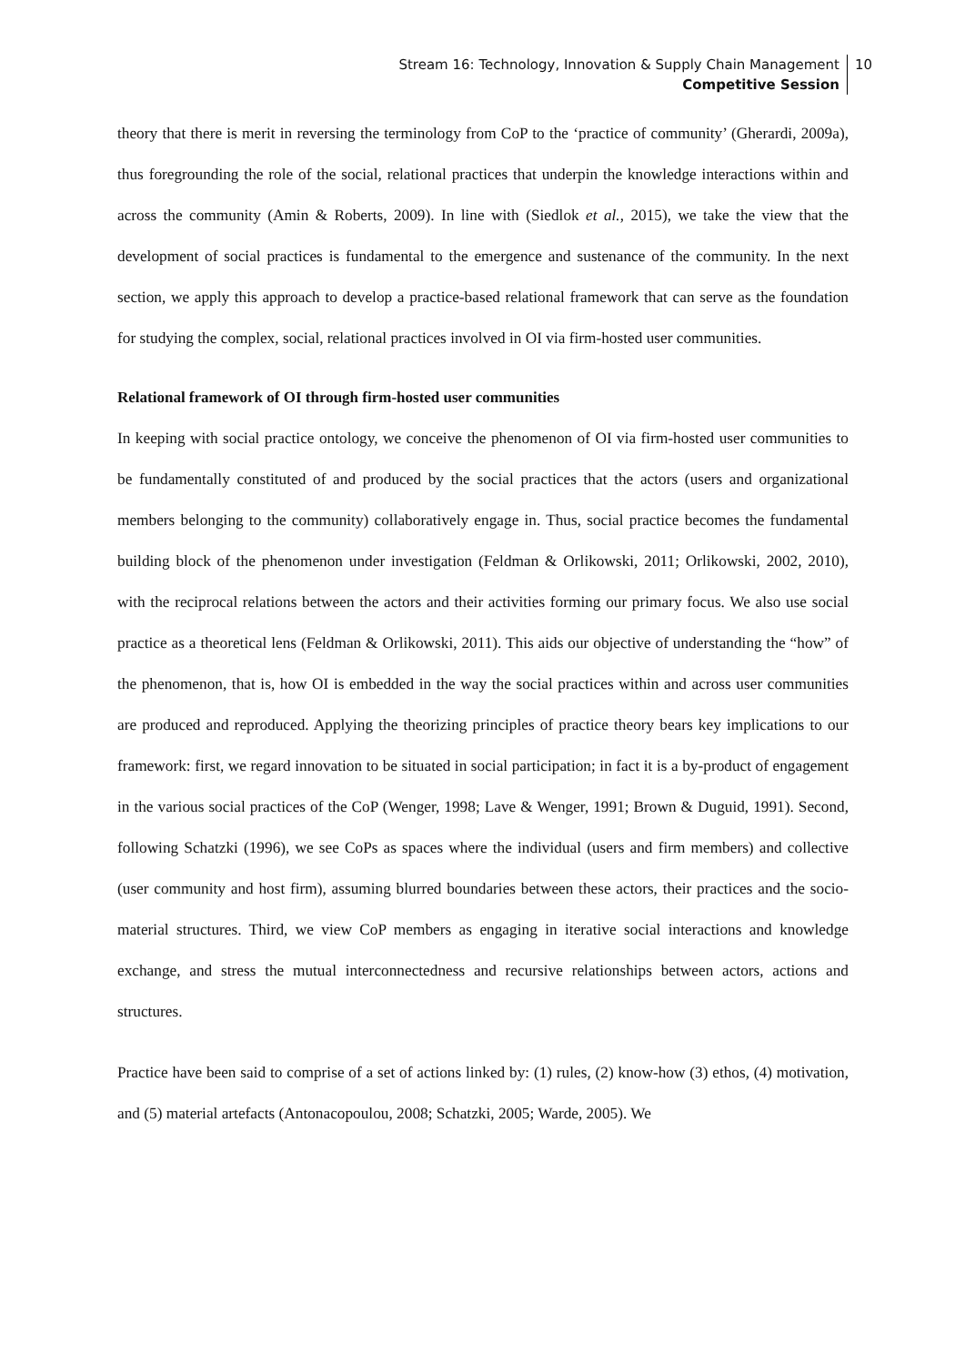Stream 16: Technology, Innovation & Supply Chain Management
Competitive Session
10
theory that there is merit in reversing the terminology from CoP to the ‘practice of community’ (Gherardi, 2009a), thus foregrounding the role of the social, relational practices that underpin the knowledge interactions within and across the community (Amin & Roberts, 2009). In line with (Siedlok et al., 2015), we take the view that the development of social practices is fundamental to the emergence and sustenance of the community. In the next section, we apply this approach to develop a practice-based relational framework that can serve as the foundation for studying the complex, social, relational practices involved in OI via firm-hosted user communities.
Relational framework of OI through firm-hosted user communities
In keeping with social practice ontology, we conceive the phenomenon of OI via firm-hosted user communities to be fundamentally constituted of and produced by the social practices that the actors (users and organizational members belonging to the community) collaboratively engage in. Thus, social practice becomes the fundamental building block of the phenomenon under investigation (Feldman & Orlikowski, 2011; Orlikowski, 2002, 2010), with the reciprocal relations between the actors and their activities forming our primary focus. We also use social practice as a theoretical lens (Feldman & Orlikowski, 2011). This aids our objective of understanding the “how” of the phenomenon, that is, how OI is embedded in the way the social practices within and across user communities are produced and reproduced. Applying the theorizing principles of practice theory bears key implications to our framework: first, we regard innovation to be situated in social participation; in fact it is a by-product of engagement in the various social practices of the CoP (Wenger, 1998; Lave & Wenger, 1991; Brown & Duguid, 1991). Second, following Schatzki (1996), we see CoPs as spaces where the individual (users and firm members) and collective (user community and host firm), assuming blurred boundaries between these actors, their practices and the socio-material structures. Third, we view CoP members as engaging in iterative social interactions and knowledge exchange, and stress the mutual interconnectedness and recursive relationships between actors, actions and structures.
Practice have been said to comprise of a set of actions linked by: (1) rules, (2) know-how (3) ethos, (4) motivation, and (5) material artefacts (Antonacopoulou, 2008; Schatzki, 2005; Warde, 2005). We